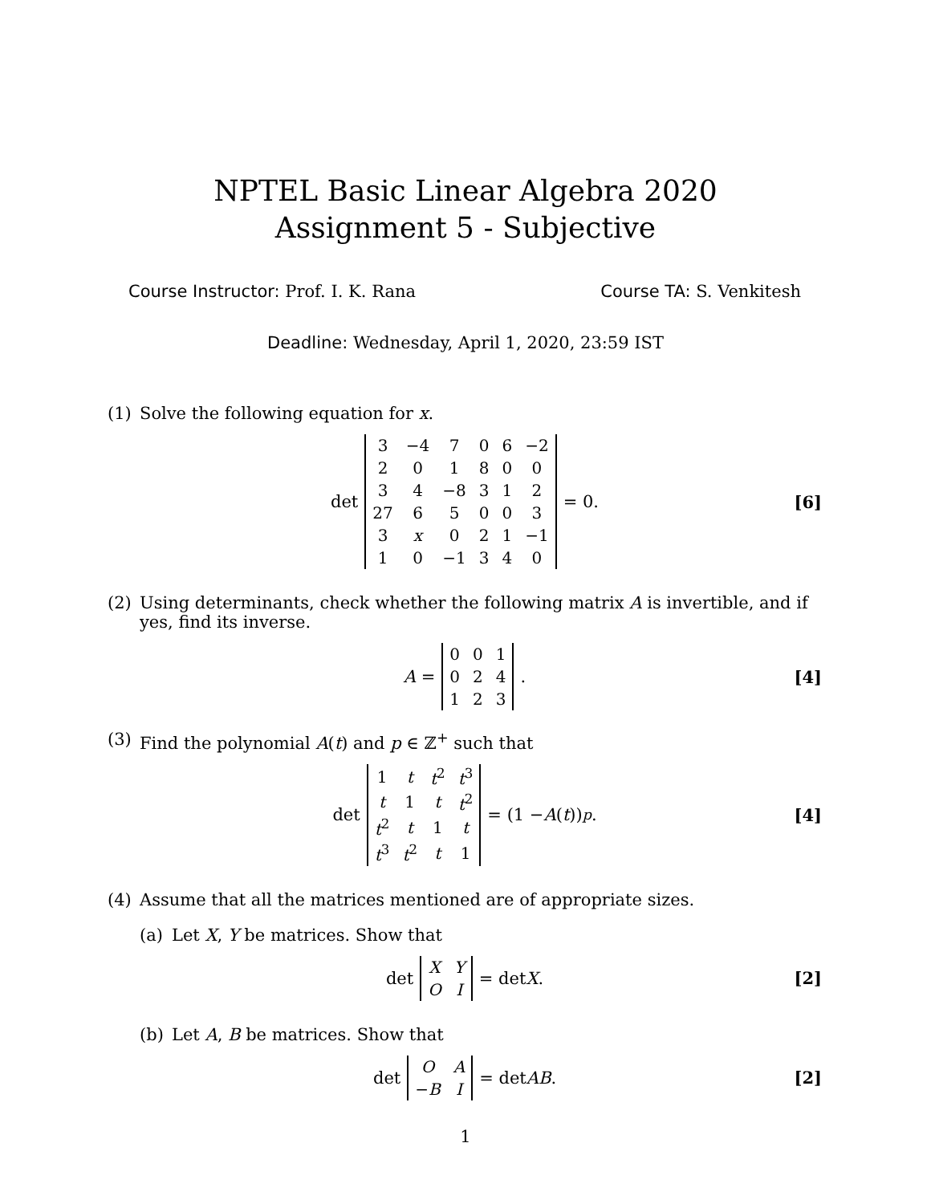NPTEL Basic Linear Algebra 2020
Assignment 5 - Subjective
Course Instructor: Prof. I. K. Rana
Course TA: S. Venkitesh
Deadline: Wednesday, April 1, 2020, 23:59 IST
(1) Solve the following equation for x.
det
| 3 | −4 | 7 | 0 | 6 | −2 |
| 2 | 0 | 1 | 8 | 0 | 0 |
| 3 | 4 | −8 | 3 | 1 | 2 |
| 27 | 6 | 5 | 0 | 0 | 3 |
| 3 | x | 0 | 2 | 1 | −1 |
| 1 | 0 | −1 | 3 | 4 | 0 |
= 0. [6]
(2) Using determinants, check whether the following matrix A is invertible, and if yes, find its inverse.
A =
| 0 | 0 | 1 |
| 0 | 2 | 4 |
| 1 | 2 | 3 |
. [4]
(3) Find the polynomial A(t) and p ∈ ℤ<sup>+</sup> such that
det
| 1 | t | t<sup>2</sup> | t<sup>3</sup> |
| t | 1 | t | t<sup>2</sup> |
| t<sup>2</sup> | t | 1 | t |
| t<sup>3</sup> | t<sup>2</sup> | t | 1 |
= (1 − A (t))<sup>p</sup>. [4]
(4) Assume that all the matrices mentioned are of appropriate sizes.
(a) Let X, Y be matrices. Show that
det
| X | Y |
| O | I |
= det X. [2]
(b) Let A, B be matrices. Show that
det
| O | A |
| − B | I |
= det AB. [2]
1